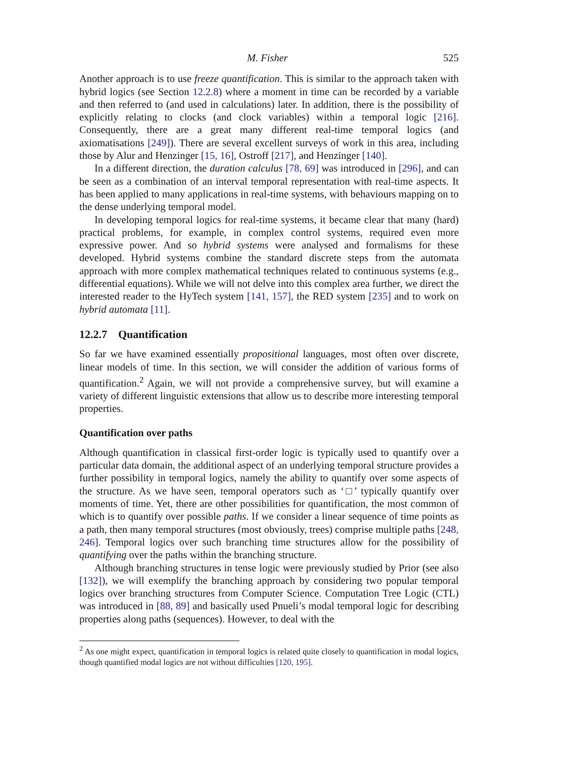M. Fisher 525
Another approach is to use freeze quantification. This is similar to the approach taken with hybrid logics (see Section 12.2.8) where a moment in time can be recorded by a variable and then referred to (and used in calculations) later. In addition, there is the possibility of explicitly relating to clocks (and clock variables) within a temporal logic [216]. Consequently, there are a great many different real-time temporal logics (and axiomatisations [249]). There are several excellent surveys of work in this area, including those by Alur and Henzinger [15, 16], Ostroff [217], and Henzinger [140].
In a different direction, the duration calculus [78, 69] was introduced in [296], and can be seen as a combination of an interval temporal representation with real-time aspects. It has been applied to many applications in real-time systems, with behaviours mapping on to the dense underlying temporal model.
In developing temporal logics for real-time systems, it became clear that many (hard) practical problems, for example, in complex control systems, required even more expressive power. And so hybrid systems were analysed and formalisms for these developed. Hybrid systems combine the standard discrete steps from the automata approach with more complex mathematical techniques related to continuous systems (e.g., differential equations). While we will not delve into this complex area further, we direct the interested reader to the HyTech system [141, 157], the RED system [235] and to work on hybrid automata [11].
12.2.7 Quantification
So far we have examined essentially propositional languages, most often over discrete, linear models of time. In this section, we will consider the addition of various forms of quantification.<sup>2</sup> Again, we will not provide a comprehensive survey, but will examine a variety of different linguistic extensions that allow us to describe more interesting temporal properties.
Quantification over paths
Although quantification in classical first-order logic is typically used to quantify over a particular data domain, the additional aspect of an underlying temporal structure provides a further possibility in temporal logics, namely the ability to quantify over some aspects of the structure. As we have seen, temporal operators such as ‘□’ typically quantify over moments of time. Yet, there are other possibilities for quantification, the most common of which is to quantify over possible paths. If we consider a linear sequence of time points as a path, then many temporal structures (most obviously, trees) comprise multiple paths [248, 246]. Temporal logics over such branching time structures allow for the possibility of quantifying over the paths within the branching structure.
Although branching structures in tense logic were previously studied by Prior (see also [132]), we will exemplify the branching approach by considering two popular temporal logics over branching structures from Computer Science. Computation Tree Logic (CTL) was introduced in [88, 89] and basically used Pnueli’s modal temporal logic for describing properties along paths (sequences). However, to deal with the
<sup>2</sup> As one might expect, quantification in temporal logics is related quite closely to quantification in modal logics, though quantified modal logics are not without difficulties [120, 195].